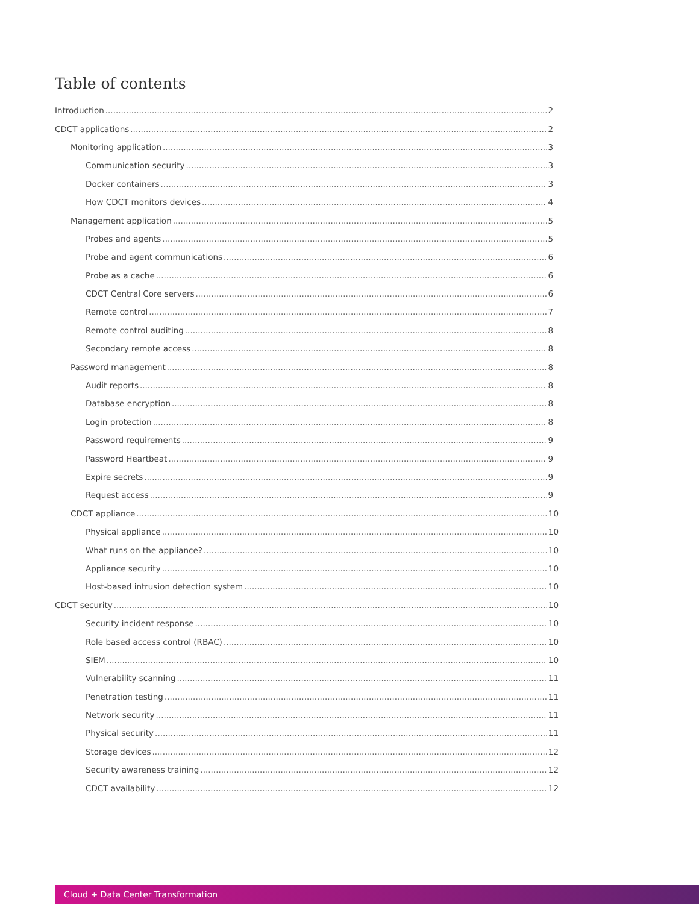Table of contents
Introduction 2
CDCT applications 2
Monitoring application 3
Communication security 3
Docker containers 3
How CDCT monitors devices 4
Management application 5
Probes and agents 5
Probe and agent communications 6
Probe as a cache 6
CDCT Central Core servers 6
Remote control 7
Remote control auditing 8
Secondary remote access 8
Password management 8
Audit reports 8
Database encryption 8
Login protection 8
Password requirements 9
Password Heartbeat 9
Expire secrets 9
Request access 9
CDCT appliance 10
Physical appliance 10
What runs on the appliance? 10
Appliance security 10
Host-based intrusion detection system 10
CDCT security 10
Security incident response 10
Role based access control (RBAC) 10
SIEM 10
Vulnerability scanning 11
Penetration testing 11
Network security 11
Physical security 11
Storage devices 12
Security awareness training 12
CDCT availability 12
Cloud + Data Center Transformation